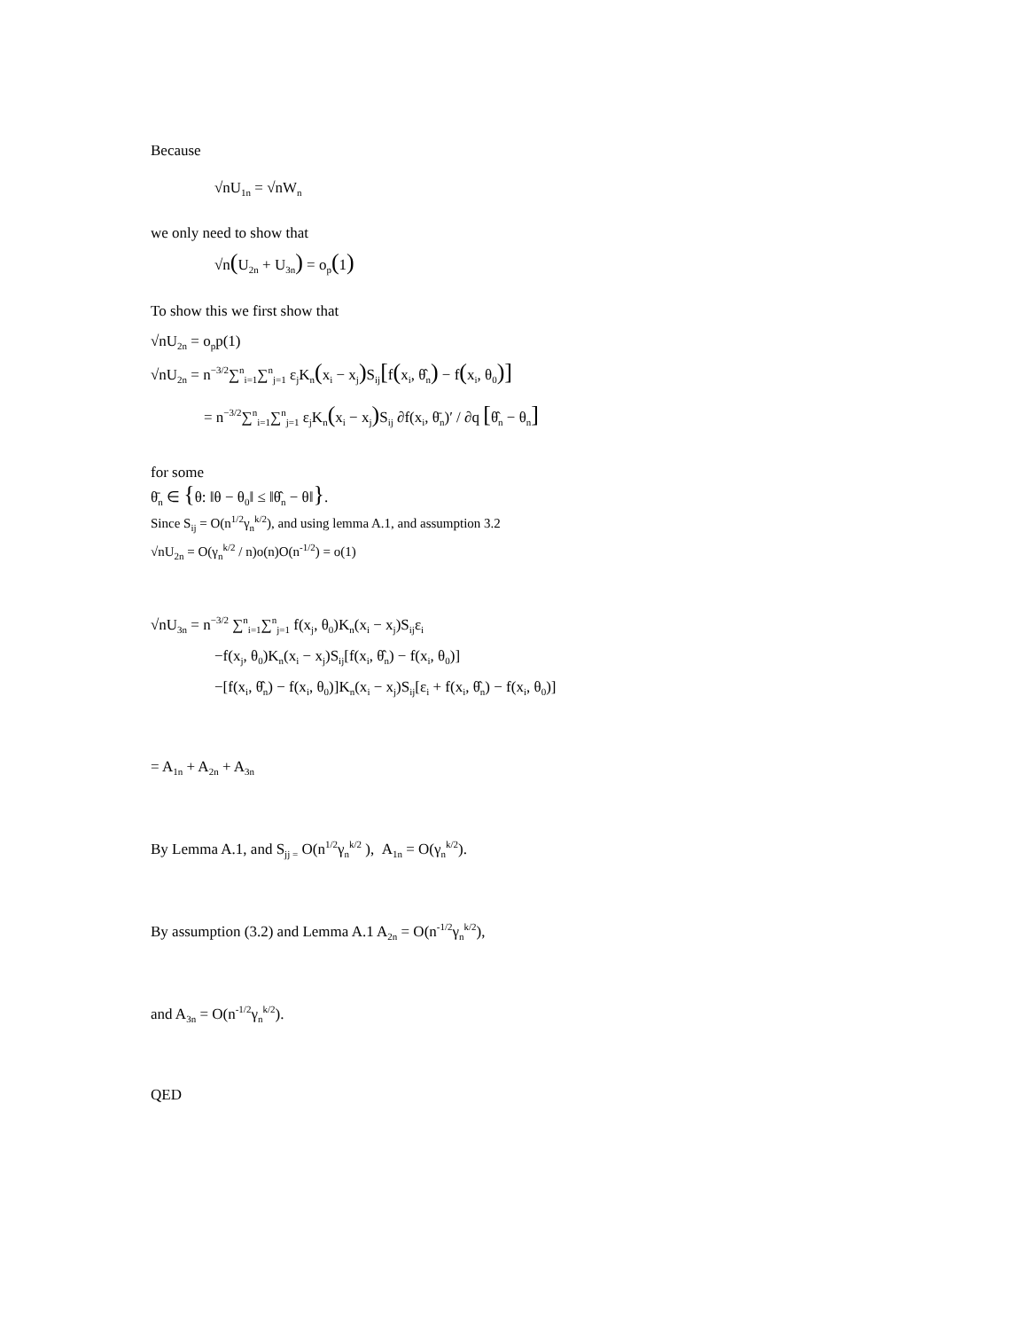Because
√nU<sub>1n</sub> = √nW<sub>n</sub>
we only need to show that
√n(U<sub>2n</sub> + U<sub>3n</sub>) = o<sub>p</sub>(1)
To show this we first show that
√nU<sub>2n</sub> = o<sub>p</sub>p(1)
√nU<sub>2n</sub> = n<sup>−3/2</sup>∑<sup>n</sup><sub>i=1</sub>∑<sup>n</sup><sub>j=1</sub> ε<sub>j</sub>K<sub>n</sub>(x<sub>i</sub> − x<sub>j</sub>) S<sub>ij</sub>[f(x<sub>i</sub>, θ̂<sub>n</sub>) − f(x<sub>i</sub>, θ<sub>0</sub>)]
= n<sup>−3/2</sup>∑<sup>n</sup><sub>i=1</sub>∑<sup>n</sup><sub>j=1</sub> ε<sub>j</sub>K<sub>n</sub>(x<sub>i</sub> − x<sub>j</sub>) S<sub>ij</sub> ∂f(x<sub>i</sub>, θ̄<sub>n</sub>)′ / ∂q [θ̂<sub>n</sub> − θ<sub>n</sub>]
for some
θ̄<sub>n</sub> ∈ {θ: ‖θ − θ<sub>0</sub>‖ ≤ ‖θ̂<sub>n</sub> − θ‖}.
Since S<sub>ij</sub> = O(n<sup>1/2</sup>γ<sub>n</sub><sup>k/2</sup>), and using lemma A.1, and assumption 3.2
√nU<sub>2n</sub> = O(γ<sub>n</sub><sup>k/2</sup> / n)o(n)O(n<sup>-1/2</sup>) = o(1)
√nU<sub>3n</sub> = n<sup>−3/2</sup> ∑<sup>n</sup><sub>i=1</sub>∑<sup>n</sup><sub>j=1</sub> f(x<sub>j</sub>, θ<sub>0</sub>)K<sub>n</sub>(x<sub>i</sub> − x<sub>j</sub>)S<sub>ij</sub>ε<sub>i</sub>
−f(x<sub>j</sub>, θ<sub>0</sub>)K<sub>n</sub>(x<sub>i</sub> − x<sub>j</sub>)S<sub>ij</sub>[f(x<sub>i</sub>, θ̂<sub>n</sub>) − f(x<sub>i</sub>, θ<sub>0</sub>)]
−[f(x<sub>i</sub>, θ̂<sub>n</sub>) − f(x<sub>i</sub>, θ<sub>0</sub>)]K<sub>n</sub>(x<sub>i</sub> − x<sub>j</sub>)S<sub>ij</sub>[ε<sub>i</sub> + f(x<sub>i</sub>, θ̂<sub>n</sub>) − f(x<sub>i</sub>, θ<sub>0</sub>)]
= A<sub>1n</sub> + A<sub>2n</sub> + A<sub>3n</sub>
By Lemma A.1, and S<sub>jj =</sub> O(n<sup>1/2</sup>γ<sub>n</sub><sup>k/2</sup> ), A<sub>1n</sub> = O(γ<sub>n</sub><sup>k/2</sup>).
By assumption (3.2) and Lemma A.1 A<sub>2n</sub> = O(n<sup>-1/2</sup>γ<sub>n</sub><sup>k/2</sup>),
and A<sub>3n</sub> = O(n<sup>-1/2</sup>γ<sub>n</sub><sup>k/2</sup>).
QED